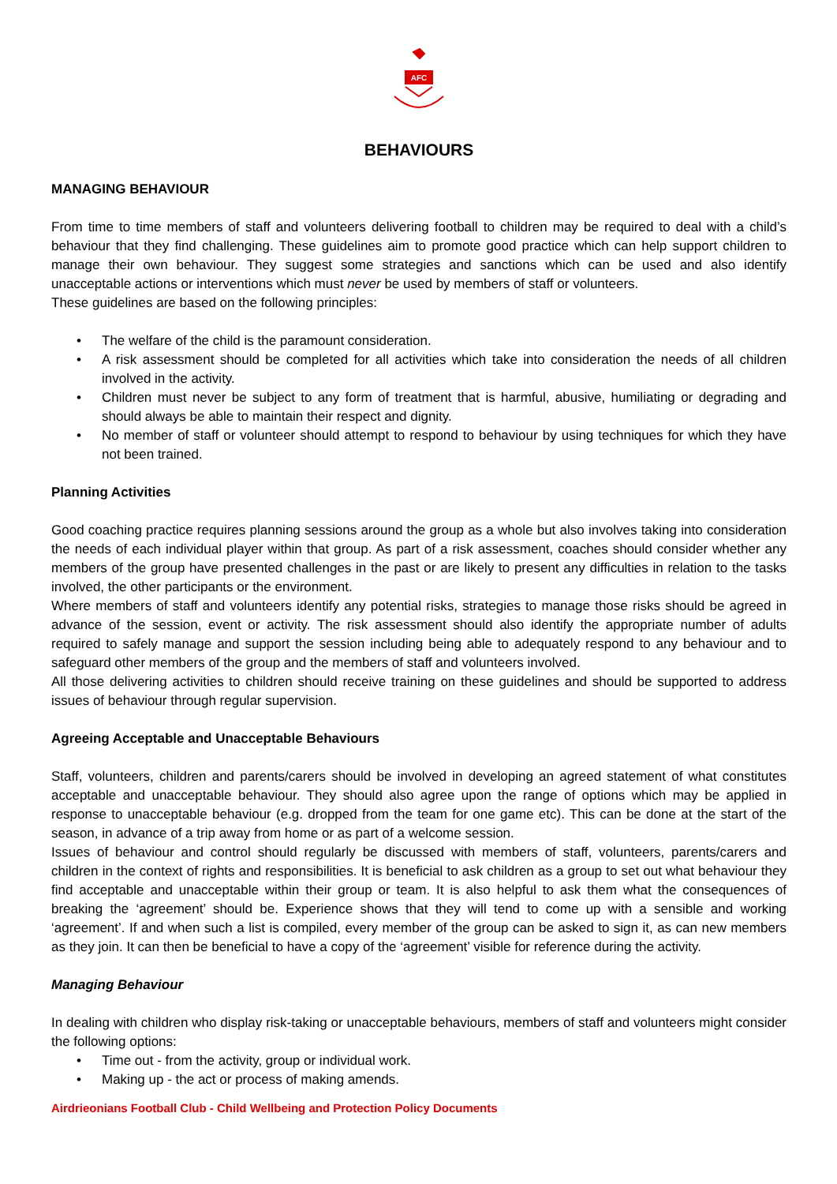AFC
BEHAVIOURS
MANAGING BEHAVIOUR
From time to time members of staff and volunteers delivering football to children may be required to deal with a child’s behaviour that they find challenging. These guidelines aim to promote good practice which can help support children to manage their own behaviour. They suggest some strategies and sanctions which can be used and also identify unacceptable actions or interventions which must never be used by members of staff or volunteers.
These guidelines are based on the following principles:
• The welfare of the child is the paramount consideration.
• A risk assessment should be completed for all activities which take into consideration the needs of all children involved in the activity.
• Children must never be subject to any form of treatment that is harmful, abusive, humiliating or degrading and should always be able to maintain their respect and dignity.
• No member of staff or volunteer should attempt to respond to behaviour by using techniques for which they have not been trained.
Planning Activities
Good coaching practice requires planning sessions around the group as a whole but also involves taking into consideration the needs of each individual player within that group. As part of a risk assessment, coaches should consider whether any members of the group have presented challenges in the past or are likely to present any difficulties in relation to the tasks involved, the other participants or the environment.
Where members of staff and volunteers identify any potential risks, strategies to manage those risks should be agreed in advance of the session, event or activity. The risk assessment should also identify the appropriate number of adults required to safely manage and support the session including being able to adequately respond to any behaviour and to safeguard other members of the group and the members of staff and volunteers involved.
All those delivering activities to children should receive training on these guidelines and should be supported to address issues of behaviour through regular supervision.
Agreeing Acceptable and Unacceptable Behaviours
Staff, volunteers, children and parents/carers should be involved in developing an agreed statement of what constitutes acceptable and unacceptable behaviour. They should also agree upon the range of options which may be applied in response to unacceptable behaviour (e.g. dropped from the team for one game etc). This can be done at the start of the season, in advance of a trip away from home or as part of a welcome session.
Issues of behaviour and control should regularly be discussed with members of staff, volunteers, parents/carers and children in the context of rights and responsibilities. It is beneficial to ask children as a group to set out what behaviour they find acceptable and unacceptable within their group or team. It is also helpful to ask them what the consequences of breaking the ‘agreement’ should be. Experience shows that they will tend to come up with a sensible and working ‘agreement’. If and when such a list is compiled, every member of the group can be asked to sign it, as can new members as they join. It can then be beneficial to have a copy of the ‘agreement’ visible for reference during the activity.
Managing Behaviour
In dealing with children who display risk-taking or unacceptable behaviours, members of staff and volunteers might consider the following options:
• Time out - from the activity, group or individual work.
• Making up - the act or process of making amends.
Airdrieonians Football Club - Child Wellbeing and Protection Policy Documents